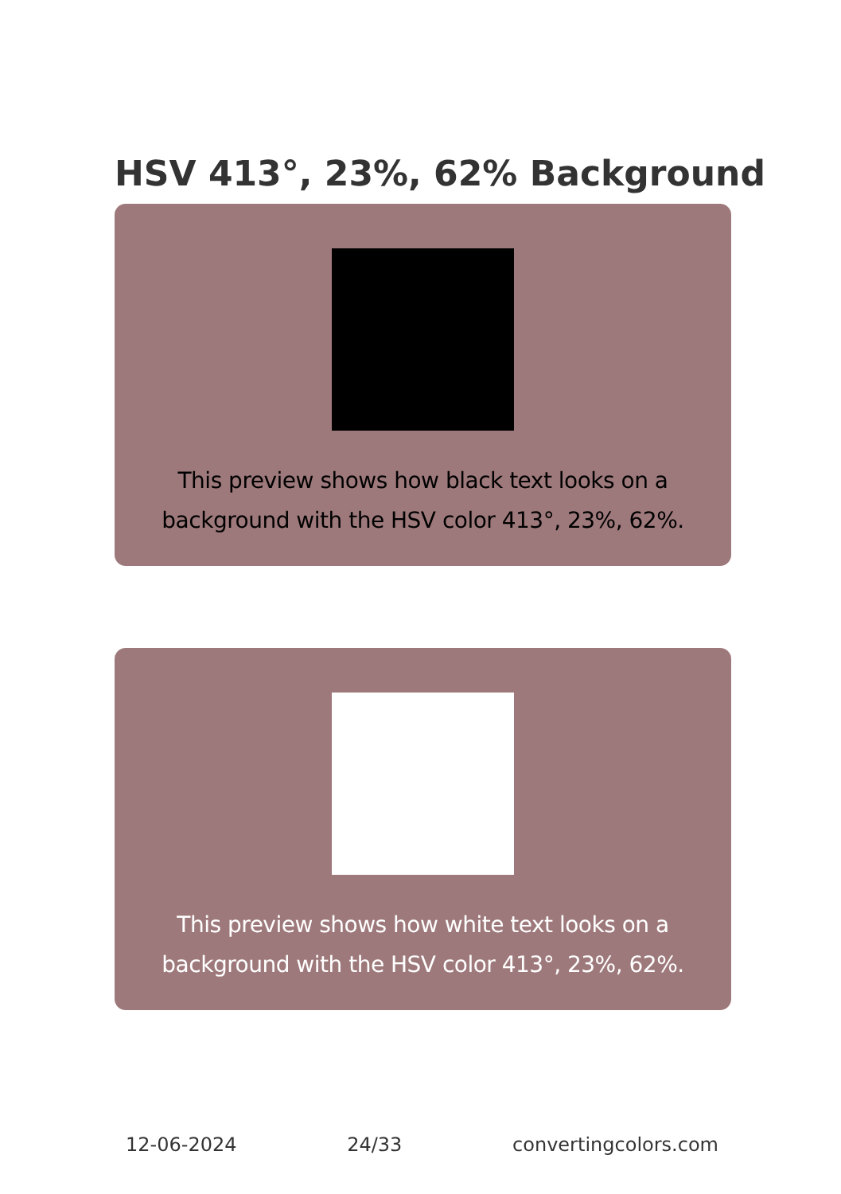HSV 413°, 23%, 62% Background
This preview shows how black text looks on a
background with the HSV color 413°, 23%, 62%.
This preview shows how white text looks on a
background with the HSV color 413°, 23%, 62%.
12-06-2024 24/33 convertingcolors.com